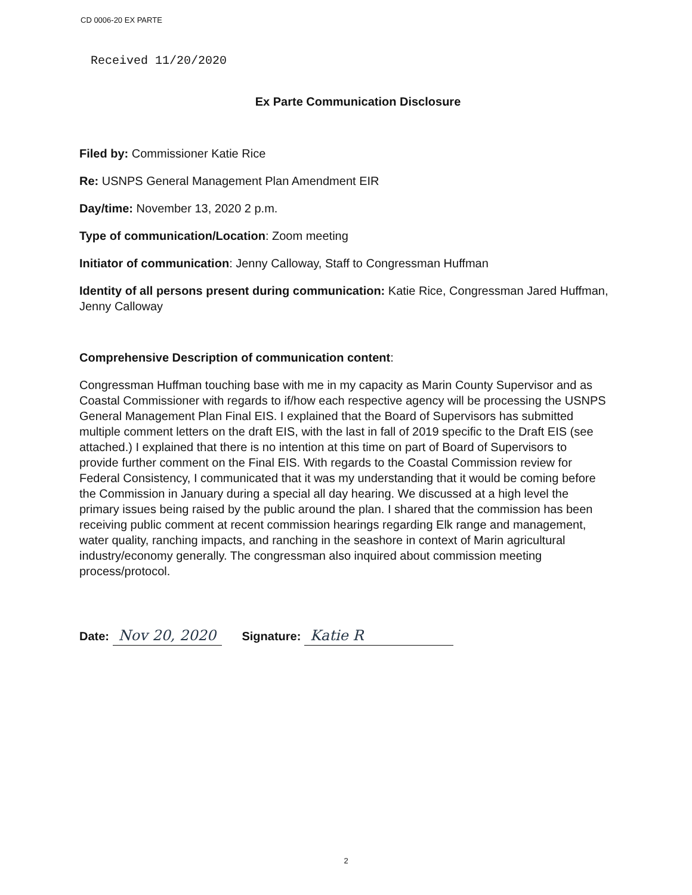CD 0006-20 EX PARTE
Received 11/20/2020
Ex Parte Communication Disclosure
Filed by: Commissioner Katie Rice
Re: USNPS General Management Plan Amendment EIR
Day/time: November 13, 2020 2 p.m.
Type of communication/Location: Zoom meeting
Initiator of communication: Jenny Calloway, Staff to Congressman Huffman
Identity of all persons present during communication: Katie Rice, Congressman Jared Huffman, Jenny Calloway
Comprehensive Description of communication content:
Congressman Huffman touching base with me in my capacity as Marin County Supervisor and as Coastal Commissioner with regards to if/how each respective agency will be processing the USNPS General Management Plan Final EIS. I explained that the Board of Supervisors has submitted multiple comment letters on the draft EIS, with the last in fall of 2019 specific to the Draft EIS (see attached.) I explained that there is no intention at this time on part of Board of Supervisors to provide further comment on the Final EIS. With regards to the Coastal Commission review for Federal Consistency, I communicated that it was my understanding that it would be coming before the Commission in January during a special all day hearing. We discussed at a high level the primary issues being raised by the public around the plan. I shared that the commission has been receiving public comment at recent commission hearings regarding Elk range and management, water quality, ranching impacts, and ranching in the seashore in context of Marin agricultural industry/economy generally. The congressman also inquired about commission meeting process/protocol.
Date: Nov 20, 2020 Signature: Katie R
2